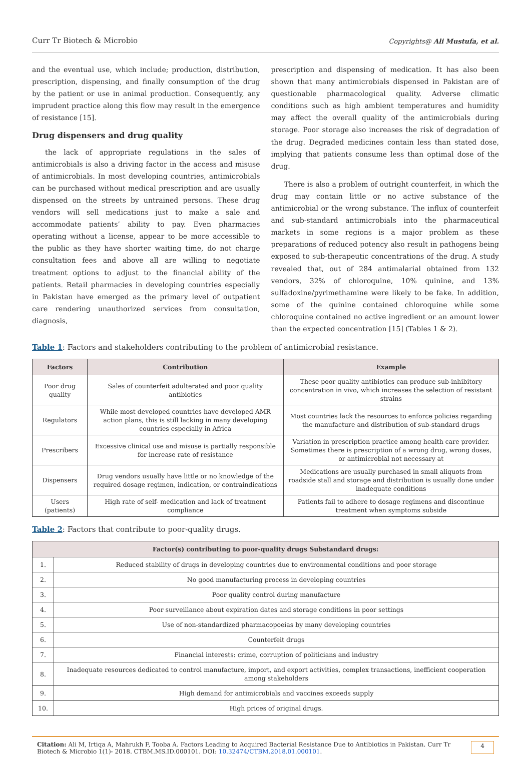Curr Tr Biotech & Microbio Copyrights@ Ali Mustufa, et al.
and the eventual use, which include; production, distribution, prescription, dispensing, and finally consumption of the drug by the patient or use in animal production. Consequently, any imprudent practice along this flow may result in the emergence of resistance [15].
Drug dispensers and drug quality
the lack of appropriate regulations in the sales of antimicrobials is also a driving factor in the access and misuse of antimicrobials. In most developing countries, antimicrobials can be purchased without medical prescription and are usually dispensed on the streets by untrained persons. These drug vendors will sell medications just to make a sale and accommodate patients’ ability to pay. Even pharmacies operating without a license, appear to be more accessible to the public as they have shorter waiting time, do not charge consultation fees and above all are willing to negotiate treatment options to adjust to the financial ability of the patients. Retail pharmacies in developing countries especially in Pakistan have emerged as the primary level of outpatient care rendering unauthorized services from consultation, diagnosis,
prescription and dispensing of medication. It has also been shown that many antimicrobials dispensed in Pakistan are of questionable pharmacological quality. Adverse climatic conditions such as high ambient temperatures and humidity may affect the overall quality of the antimicrobials during storage. Poor storage also increases the risk of degradation of the drug. Degraded medicines contain less than stated dose, implying that patients consume less than optimal dose of the drug.
There is also a problem of outright counterfeit, in which the drug may contain little or no active substance of the antimicrobial or the wrong substance. The influx of counterfeit and sub-standard antimicrobials into the pharmaceutical markets in some regions is a major problem as these preparations of reduced potency also result in pathogens being exposed to sub-therapeutic concentrations of the drug. A study revealed that, out of 284 antimalarial obtained from 132 vendors, 32% of chloroquine, 10% quinine, and 13% sulfadoxine/pyrimethamine were likely to be fake. In addition, some of the quinine contained chloroquine while some chloroquine contained no active ingredient or an amount lower than the expected concentration [15] (Tables 1 & 2).
Table 1: Factors and stakeholders contributing to the problem of antimicrobial resistance.
| Factors | Contribution | Example |
| --- | --- | --- |
| Poor drug quality | Sales of counterfeit adulterated and poor quality antibiotics | These poor quality antibiotics can produce sub-inhibitory concentration in vivo, which increases the selection of resistant strains |
| Regulators | While most developed countries have developed AMR action plans, this is still lacking in many developing countries especially in Africa | Most countries lack the resources to enforce policies regarding the manufacture and distribution of sub-standard drugs |
| Prescribers | Excessive clinical use and misuse is partially responsible for increase rate of resistance | Variation in prescription practice among health care provider. Sometimes there is prescription of a wrong drug, wrong doses, or antimicrobial not necessary at |
| Dispensers | Drug vendors usually have little or no knowledge of the required dosage regimen, indication, or contraindications | Medications are usually purchased in small aliquots from roadside stall and storage and distribution is usually done under inadequate conditions |
| Users (patients) | High rate of self- medication and lack of treatment compliance | Patients fail to adhere to dosage regimens and discontinue treatment when symptoms subside |
Table 2: Factors that contribute to poor-quality drugs.
| Factor(s) contributing to poor-quality drugs Substandard drugs: | |
| --- | --- |
| 1. | Reduced stability of drugs in developing countries due to environmental conditions and poor storage |
| 2. | No good manufacturing process in developing countries |
| 3. | Poor quality control during manufacture |
| 4. | Poor surveillance about expiration dates and storage conditions in poor settings |
| 5. | Use of non-standardized pharmacopoeias by many developing countries |
| 6. | Counterfeit drugs |
| 7. | Financial interests: crime, corruption of politicians and industry |
| 8. | Inadequate resources dedicated to control manufacture, import, and export activities, complex transactions, inefficient cooperation among stakeholders |
| 9. | High demand for antimicrobials and vaccines exceeds supply |
| 10. | High prices of original drugs. |
Citation: Ali M, Irtiqa A, Mahrukh F, Tooba A. Factors Leading to Acquired Bacterial Resistance Due to Antibiotics in Pakistan. Curr Tr Biotech & Microbio 1(1)- 2018. CTBM.MS.ID.000101. DOI: 10.32474/CTBM.2018.01.000101.
4